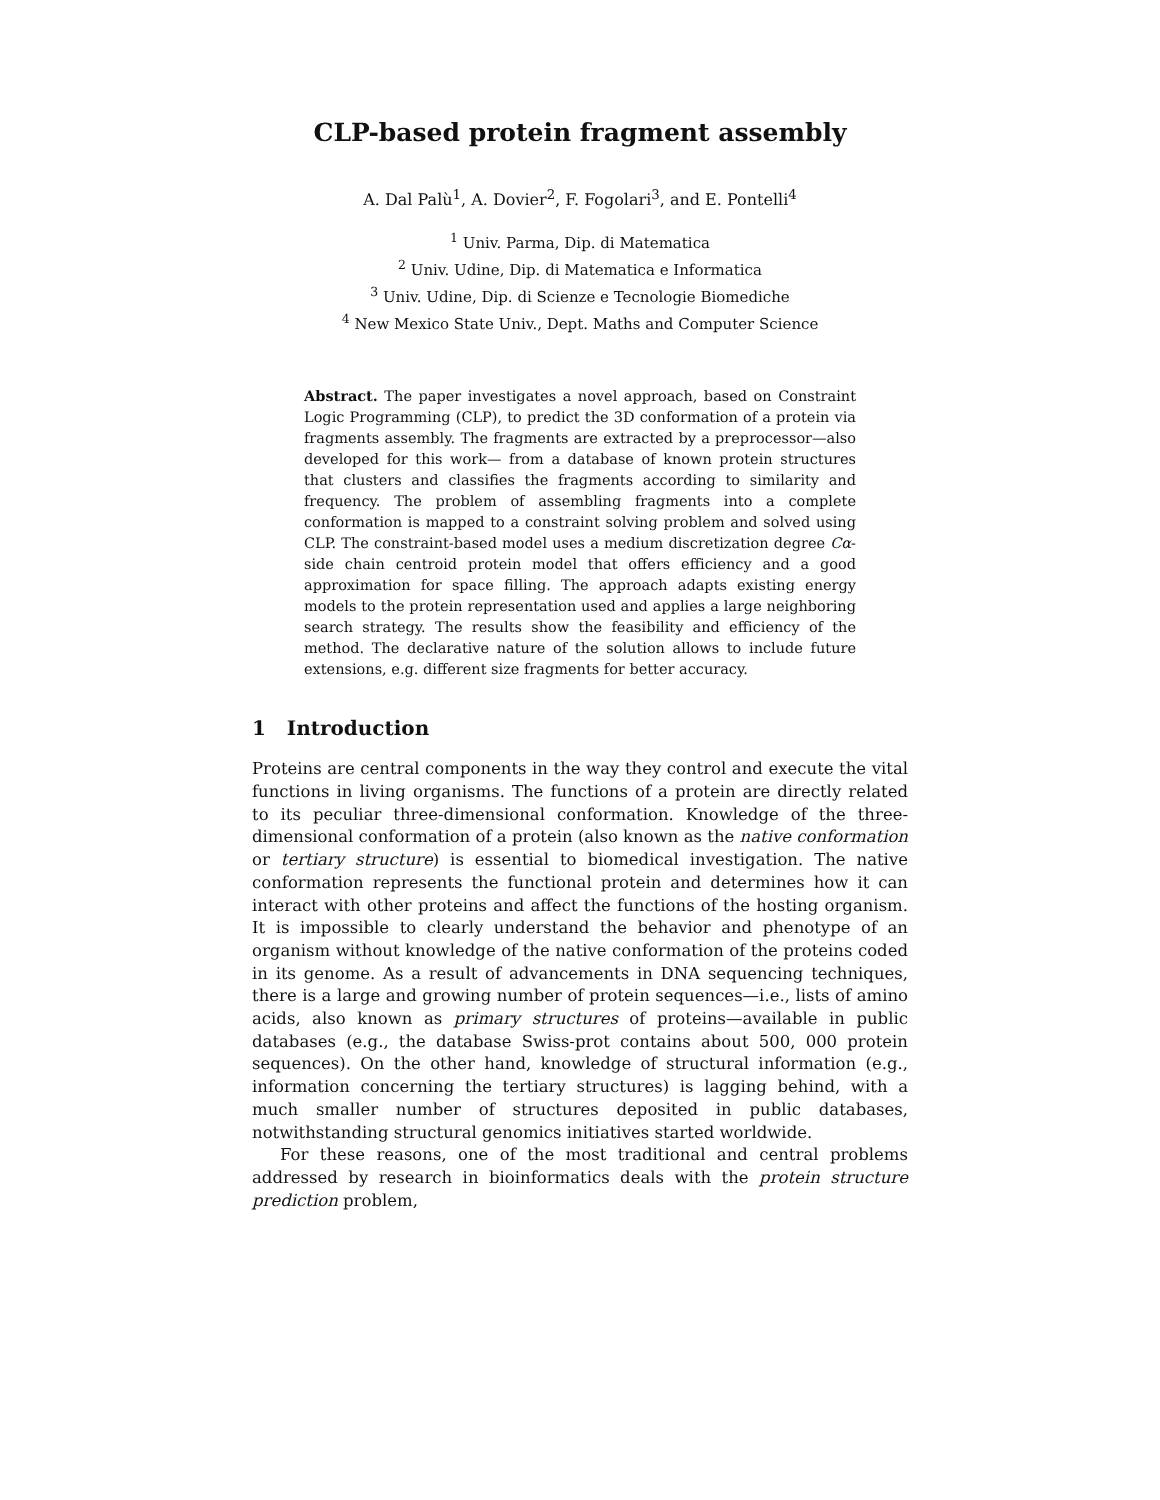CLP-based protein fragment assembly
A. Dal Palù<sup>1</sup>, A. Dovier<sup>2</sup>, F. Fogolari<sup>3</sup>, and E. Pontelli<sup>4</sup>
<sup>1</sup> Univ. Parma, Dip. di Matematica
<sup>2</sup> Univ. Udine, Dip. di Matematica e Informatica
<sup>3</sup> Univ. Udine, Dip. di Scienze e Tecnologie Biomediche
<sup>4</sup> New Mexico State Univ., Dept. Maths and Computer Science
Abstract. The paper investigates a novel approach, based on Constraint Logic Programming (CLP), to predict the 3D conformation of a protein via fragments assembly. The fragments are extracted by a preprocessor—also developed for this work— from a database of known protein structures that clusters and classifies the fragments according to similarity and frequency. The problem of assembling fragments into a complete conformation is mapped to a constraint solving problem and solved using CLP. The constraint-based model uses a medium discretization degree Cα-side chain centroid protein model that offers efficiency and a good approximation for space filling. The approach adapts existing energy models to the protein representation used and applies a large neighboring search strategy. The results show the feasibility and efficiency of the method. The declarative nature of the solution allows to include future extensions, e.g. different size fragments for better accuracy.
1 Introduction
Proteins are central components in the way they control and execute the vital functions in living organisms. The functions of a protein are directly related to its peculiar three-dimensional conformation. Knowledge of the three-dimensional conformation of a protein (also known as the native conformation or tertiary structure) is essential to biomedical investigation. The native conformation represents the functional protein and determines how it can interact with other proteins and affect the functions of the hosting organism. It is impossible to clearly understand the behavior and phenotype of an organism without knowledge of the native conformation of the proteins coded in its genome. As a result of advancements in DNA sequencing techniques, there is a large and growing number of protein sequences—i.e., lists of amino acids, also known as primary structures of proteins—available in public databases (e.g., the database Swiss-prot contains about 500, 000 protein sequences). On the other hand, knowledge of structural information (e.g., information concerning the tertiary structures) is lagging behind, with a much smaller number of structures deposited in public databases, notwithstanding structural genomics initiatives started worldwide.
For these reasons, one of the most traditional and central problems addressed by research in bioinformatics deals with the protein structure prediction problem,